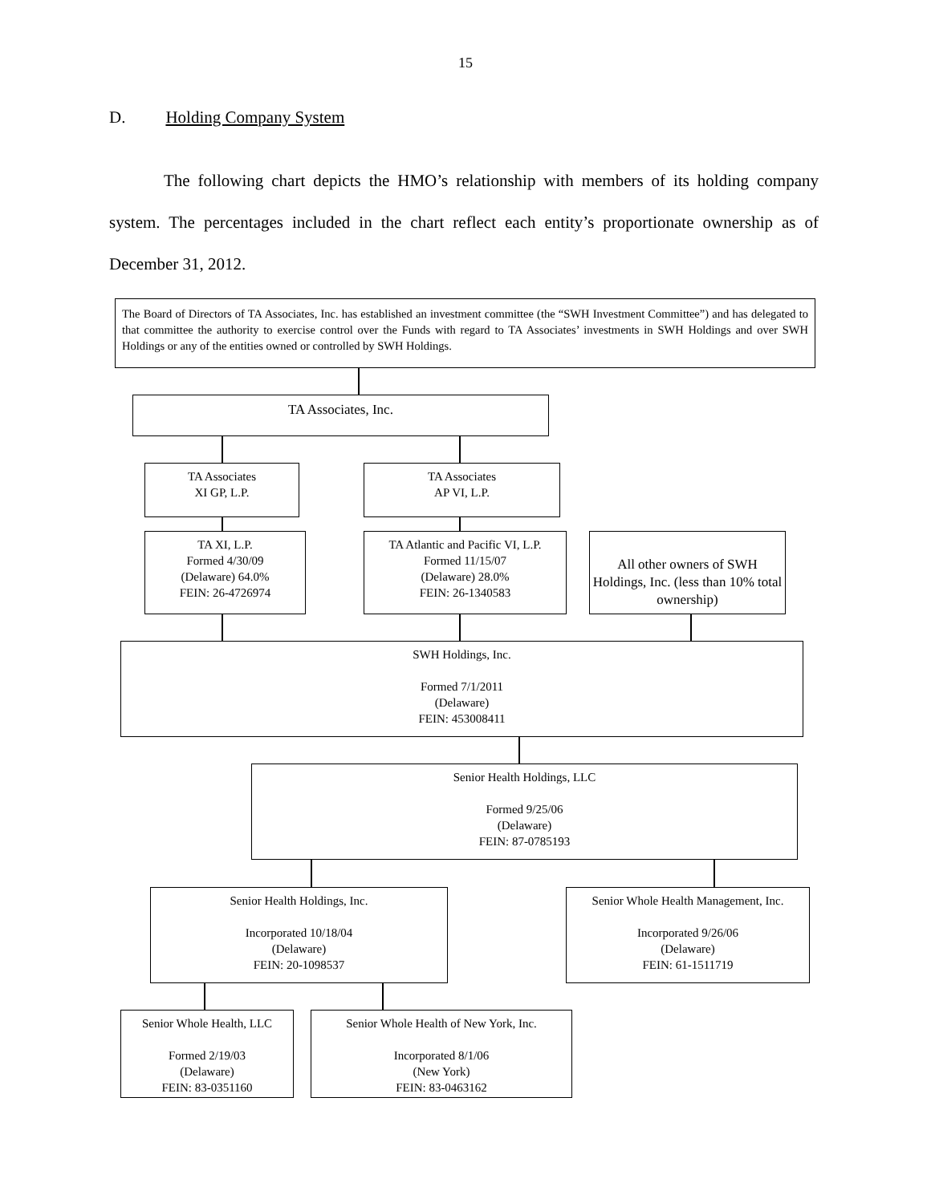15
D. Holding Company System
The following chart depicts the HMO’s relationship with members of its holding company system. The percentages included in the chart reflect each entity’s proportionate ownership as of December 31, 2012.
The Board of Directors of TA Associates, Inc. has established an investment committee (the “SWH Investment Committee”) and has delegated to that committee the authority to exercise control over the Funds with regard to TA Associates’ investments in SWH Holdings and over SWH Holdings or any of the entities owned or controlled by SWH Holdings.
TA Associates, Inc.
TA Associates
XI GP, L.P.
TA Associates
AP VI, L.P.
TA XI, L.P.
Formed 4/30/09
(Delaware) 64.0%
FEIN: 26-4726974
TA Atlantic and Pacific VI, L.P.
Formed 11/15/07
(Delaware) 28.0%
FEIN: 26-1340583
All other owners of SWH Holdings, Inc. (less than 10% total ownership)
SWH Holdings, Inc.
Formed 7/1/2011
(Delaware)
FEIN: 453008411
Senior Health Holdings, LLC
Formed 9/25/06
(Delaware)
FEIN: 87-0785193
Senior Health Holdings, Inc.
Incorporated 10/18/04
(Delaware)
FEIN: 20-1098537
Senior Whole Health Management, Inc.
Incorporated 9/26/06
(Delaware)
FEIN: 61-1511719
Senior Whole Health, LLC
Formed 2/19/03
(Delaware)
FEIN: 83-0351160
Senior Whole Health of New York, Inc.
Incorporated 8/1/06
(New York)
FEIN: 83-0463162